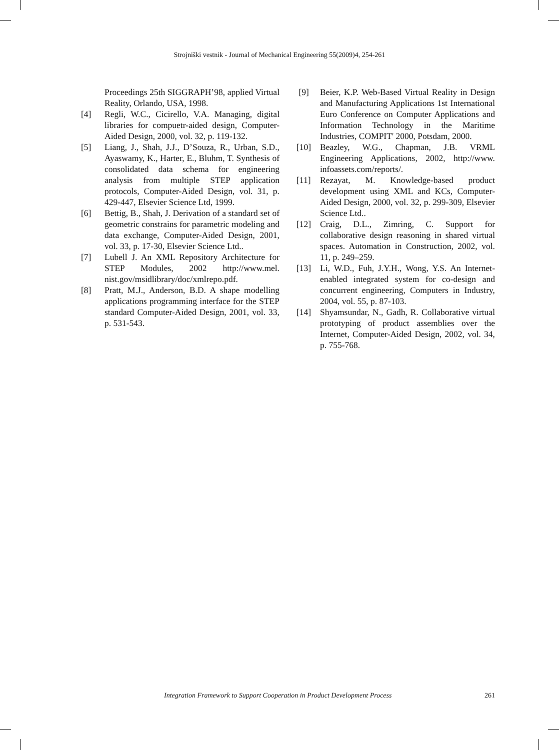Strojniški vestnik - Journal of Mechanical Engineering 55(2009)4, 254-261
Proceedings 25th SIGGRAPH’98, applied Virtual Reality, Orlando, USA, 1998.
[4] Regli, W.C., Cicirello, V.A. Managing, digital libraries for compuetr-aided design, Computer-Aided Design, 2000, vol. 32, p. 119-132.
[5] Liang, J., Shah, J.J., D’Souza, R., Urban, S.D., Ayaswamy, K., Harter, E., Bluhm, T. Synthesis of consolidated data schema for engineering analysis from multiple STEP application protocols, Computer-Aided Design, vol. 31, p. 429-447, Elsevier Science Ltd, 1999.
[6] Bettig, B., Shah, J. Derivation of a standard set of geometric constrains for parametric modeling and data exchange, Computer-Aided Design, 2001, vol. 33, p. 17-30, Elsevier Science Ltd..
[7] Lubell J. An XML Repository Architecture for STEP Modules, 2002 http://www.mel. nist.gov/msidlibrary/doc/xmlrepo.pdf.
[8] Pratt, M.J., Anderson, B.D. A shape modelling applications programming interface for the STEP standard Computer-Aided Design, 2001, vol. 33, p. 531-543.
[9] Beier, K.P. Web-Based Virtual Reality in Design and Manufacturing Applications 1st International Euro Conference on Computer Applications and Information Technology in the Maritime Industries, COMPIT' 2000, Potsdam, 2000.
[10] Beazley, W.G., Chapman, J.B. VRML Engineering Applications, 2002, http://www. infoassets.com/reports/.
[11] Rezayat, M. Knowledge-based product development using XML and KCs, Computer-Aided Design, 2000, vol. 32, p. 299-309, Elsevier Science Ltd..
[12] Craig, D.L., Zimring, C. Support for collaborative design reasoning in shared virtual spaces. Automation in Construction, 2002, vol. 11, p. 249–259.
[13] Li, W.D., Fuh, J.Y.H., Wong, Y.S. An Internet-enabled integrated system for co-design and concurrent engineering, Computers in Industry, 2004, vol. 55, p. 87-103.
[14] Shyamsundar, N., Gadh, R. Collaborative virtual prototyping of product assemblies over the Internet, Computer-Aided Design, 2002, vol. 34, p. 755-768.
Integration Framework to Support Cooperation in Product Development Process 261